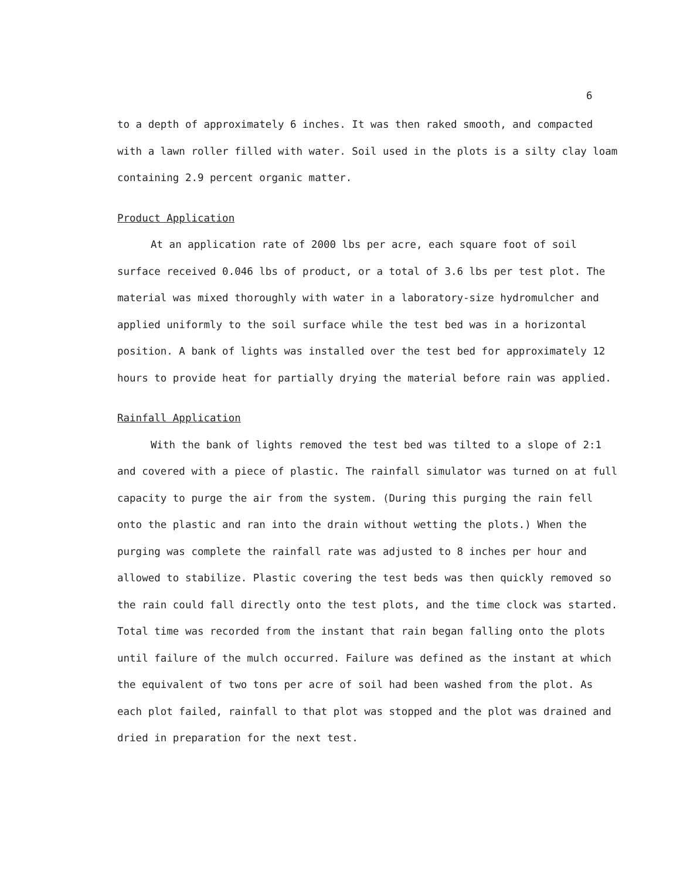6
to a depth of approximately 6 inches. It was then raked smooth, and compacted with a lawn roller filled with water. Soil used in the plots is a silty clay loam containing 2.9 percent organic matter.
Product Application
At an application rate of 2000 lbs per acre, each square foot of soil surface received 0.046 lbs of product, or a total of 3.6 lbs per test plot. The material was mixed thoroughly with water in a laboratory-size hydromulcher and applied uniformly to the soil surface while the test bed was in a horizontal position. A bank of lights was installed over the test bed for approximately 12 hours to provide heat for partially drying the material before rain was applied.
Rainfall Application
With the bank of lights removed the test bed was tilted to a slope of 2:1 and covered with a piece of plastic. The rainfall simulator was turned on at full capacity to purge the air from the system. (During this purging the rain fell onto the plastic and ran into the drain without wetting the plots.) When the purging was complete the rainfall rate was adjusted to 8 inches per hour and allowed to stabilize. Plastic covering the test beds was then quickly removed so the rain could fall directly onto the test plots, and the time clock was started. Total time was recorded from the instant that rain began falling onto the plots until failure of the mulch occurred. Failure was defined as the instant at which the equivalent of two tons per acre of soil had been washed from the plot. As each plot failed, rainfall to that plot was stopped and the plot was drained and dried in preparation for the next test.